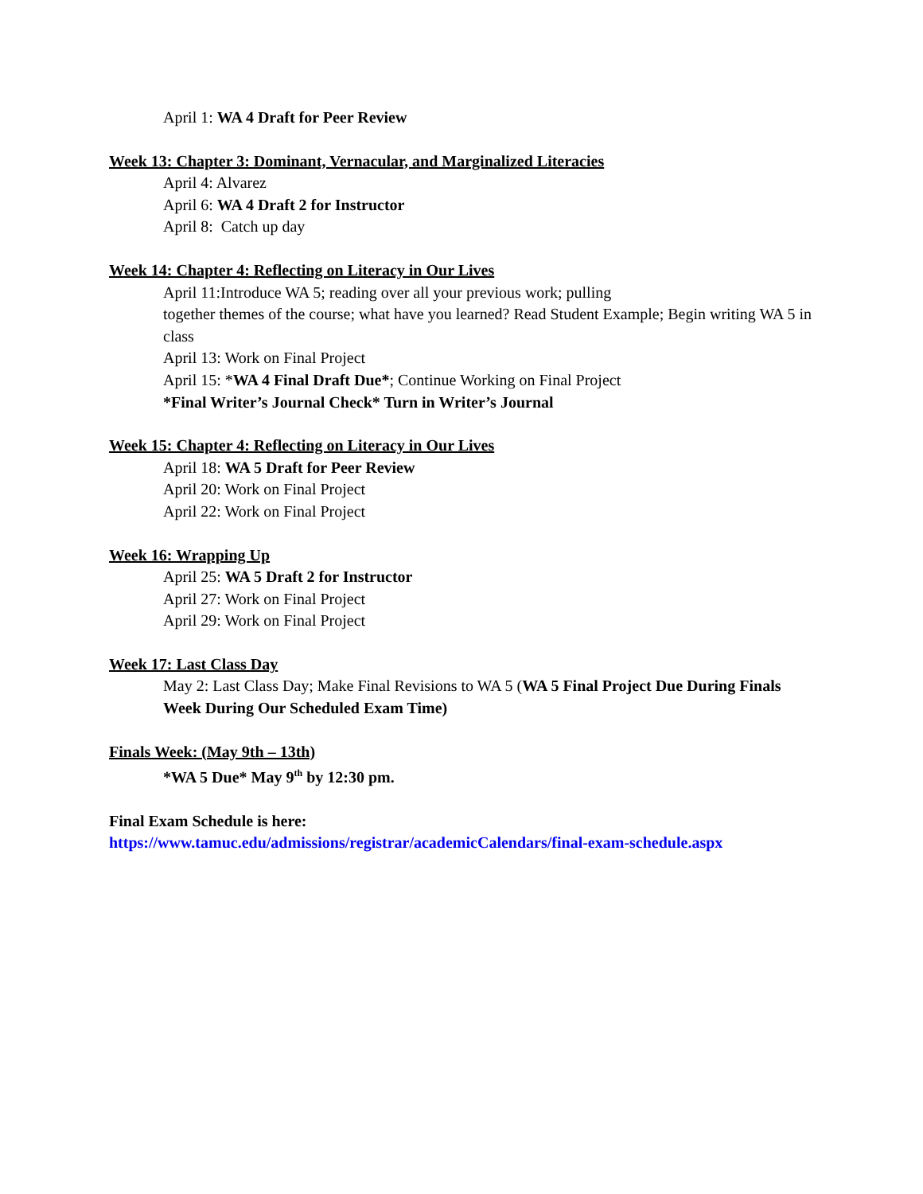April 1: WA 4 Draft for Peer Review
Week 13: Chapter 3: Dominant, Vernacular, and Marginalized Literacies
April 4: Alvarez
April 6: WA 4 Draft 2 for Instructor
April 8: Catch up day
Week 14: Chapter 4: Reflecting on Literacy in Our Lives
April 11:Introduce WA 5; reading over all your previous work; pulling
together themes of the course; what have you learned? Read Student Example; Begin writing WA 5 in class
April 13: Work on Final Project
April 15: *WA 4 Final Draft Due*; Continue Working on Final Project
*Final Writer’s Journal Check* Turn in Writer’s Journal
Week 15: Chapter 4: Reflecting on Literacy in Our Lives
April 18: WA 5 Draft for Peer Review
April 20: Work on Final Project
April 22: Work on Final Project
Week 16: Wrapping Up
April 25: WA 5 Draft 2 for Instructor
April 27: Work on Final Project
April 29: Work on Final Project
Week 17: Last Class Day
May 2: Last Class Day; Make Final Revisions to WA 5 (WA 5 Final Project Due During Finals Week During Our Scheduled Exam Time)
Finals Week: (May 9th – 13th)
*WA 5 Due* May 9<sup>th</sup> by 12:30 pm.
Final Exam Schedule is here:
https://www.tamuc.edu/admissions/registrar/academicCalendars/final-exam-schedule.aspx